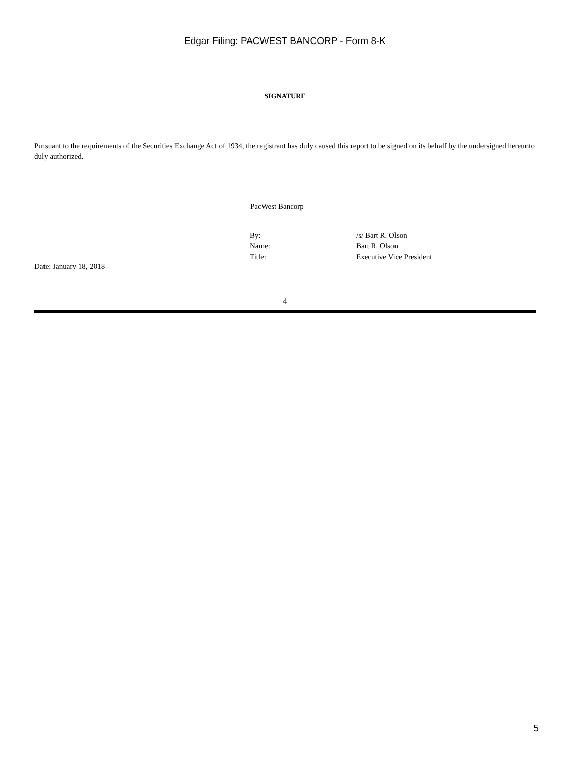Edgar Filing: PACWEST BANCORP - Form 8-K
SIGNATURE
Pursuant to the requirements of the Securities Exchange Act of 1934, the registrant has duly caused this report to be signed on its behalf by the undersigned hereunto duly authorized.
PacWest Bancorp
| By: | /s/ Bart R. Olson |
| Name: | Bart R. Olson |
| Title: | Executive Vice President |
Date: January 18, 2018
4
5